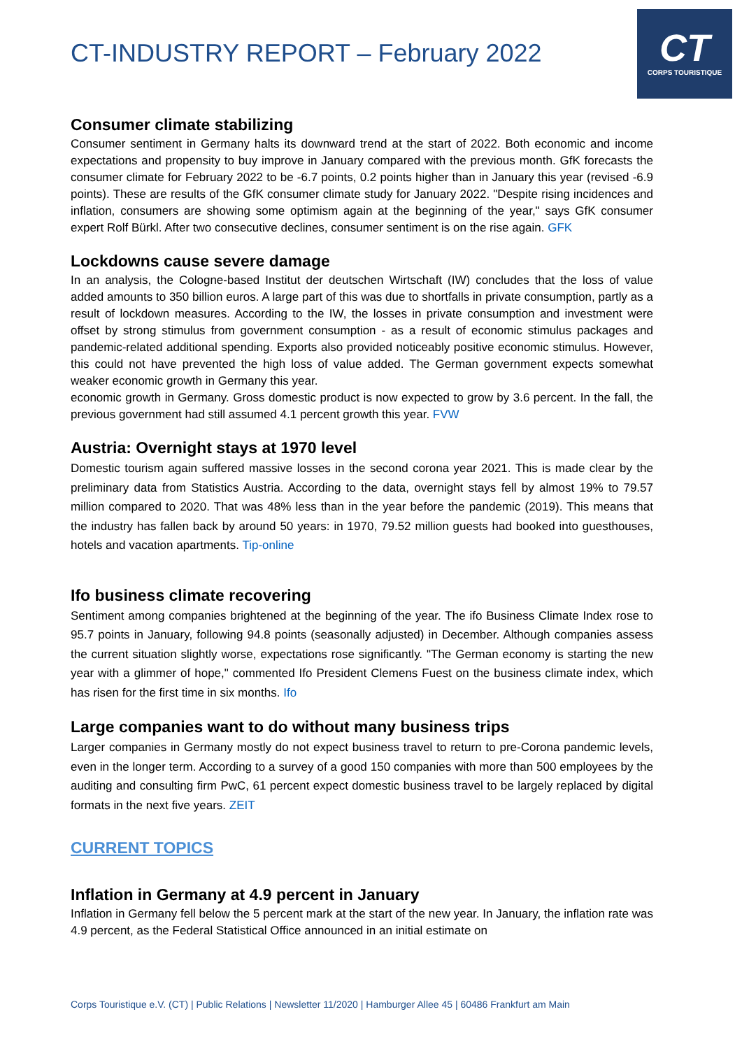CT-INDUSTRY REPORT – February 2022
CT
CORPS TOURISTIQUE
Consumer climate stabilizing
Consumer sentiment in Germany halts its downward trend at the start of 2022. Both economic and income expectations and propensity to buy improve in January compared with the previous month. GfK forecasts the consumer climate for February 2022 to be -6.7 points, 0.2 points higher than in January this year (revised -6.9 points). These are results of the GfK consumer climate study for January 2022. "Despite rising incidences and inflation, consumers are showing some optimism again at the beginning of the year," says GfK consumer expert Rolf Bürkl. After two consecutive declines, consumer sentiment is on the rise again. GFK
Lockdowns cause severe damage
In an analysis, the Cologne-based Institut der deutschen Wirtschaft (IW) concludes that the loss of value added amounts to 350 billion euros. A large part of this was due to shortfalls in private consumption, partly as a result of lockdown measures. According to the IW, the losses in private consumption and investment were offset by strong stimulus from government consumption - as a result of economic stimulus packages and pandemic-related additional spending. Exports also provided noticeably positive economic stimulus. However, this could not have prevented the high loss of value added. The German government expects somewhat weaker economic growth in Germany this year.
economic growth in Germany. Gross domestic product is now expected to grow by 3.6 percent. In the fall, the previous government had still assumed 4.1 percent growth this year. FVW
Austria: Overnight stays at 1970 level
Domestic tourism again suffered massive losses in the second corona year 2021. This is made clear by the preliminary data from Statistics Austria. According to the data, overnight stays fell by almost 19% to 79.57 million compared to 2020. That was 48% less than in the year before the pandemic (2019). This means that the industry has fallen back by around 50 years: in 1970, 79.52 million guests had booked into guesthouses, hotels and vacation apartments. Tip-online
Ifo business climate recovering
Sentiment among companies brightened at the beginning of the year. The ifo Business Climate Index rose to 95.7 points in January, following 94.8 points (seasonally adjusted) in December. Although companies assess the current situation slightly worse, expectations rose significantly. "The German economy is starting the new year with a glimmer of hope," commented Ifo President Clemens Fuest on the business climate index, which has risen for the first time in six months. Ifo
Large companies want to do without many business trips
Larger companies in Germany mostly do not expect business travel to return to pre-Corona pandemic levels, even in the longer term. According to a survey of a good 150 companies with more than 500 employees by the auditing and consulting firm PwC, 61 percent expect domestic business travel to be largely replaced by digital formats in the next five years. ZEIT
CURRENT TOPICS
Inflation in Germany at 4.9 percent in January
Inflation in Germany fell below the 5 percent mark at the start of the new year. In January, the inflation rate was 4.9 percent, as the Federal Statistical Office announced in an initial estimate on
Corps Touristique e.V. (CT) | Public Relations | Newsletter 11/2020 | Hamburger Allee 45 | 60486 Frankfurt am Main